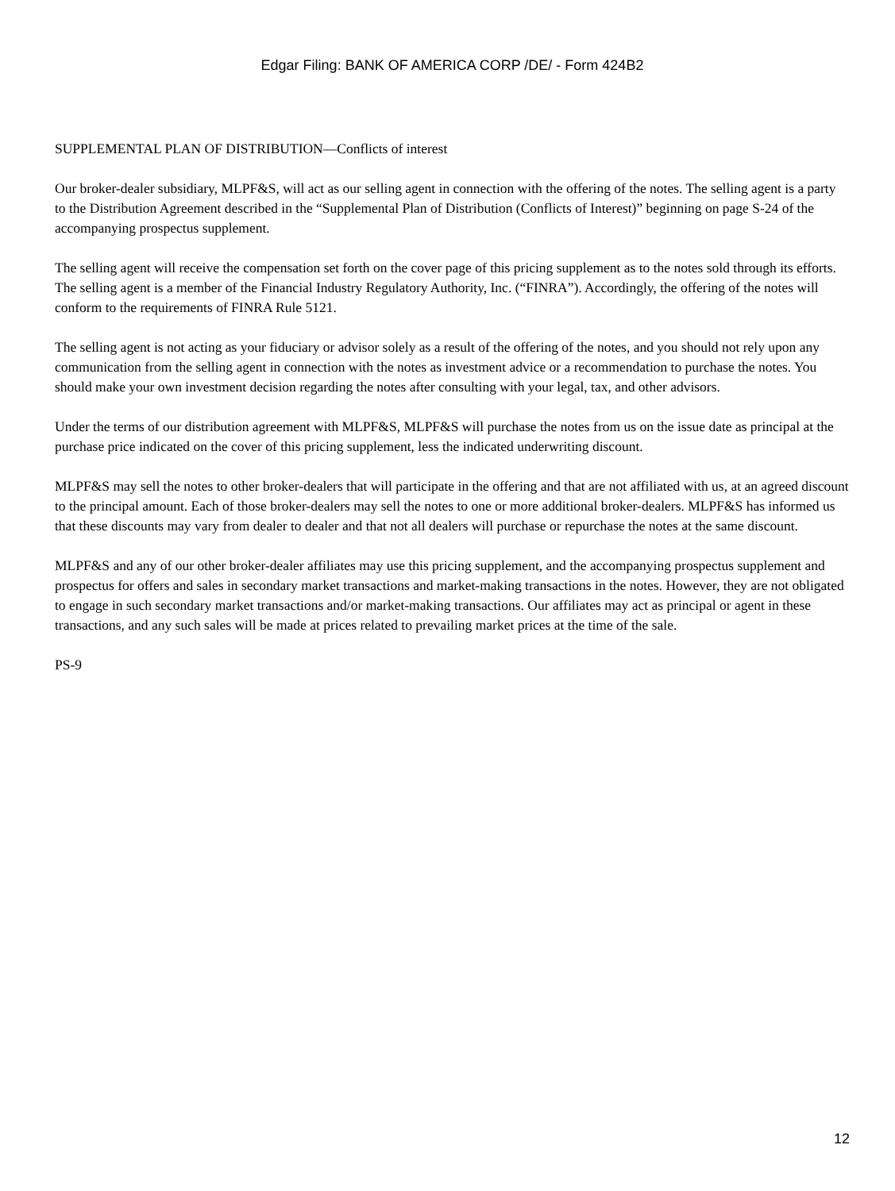Edgar Filing: BANK OF AMERICA CORP /DE/ - Form 424B2
SUPPLEMENTAL PLAN OF DISTRIBUTION—Conflicts of interest
Our broker-dealer subsidiary, MLPF&S, will act as our selling agent in connection with the offering of the notes. The selling agent is a party to the Distribution Agreement described in the “Supplemental Plan of Distribution (Conflicts of Interest)” beginning on page S-24 of the accompanying prospectus supplement.
The selling agent will receive the compensation set forth on the cover page of this pricing supplement as to the notes sold through its efforts. The selling agent is a member of the Financial Industry Regulatory Authority, Inc. (“FINRA”). Accordingly, the offering of the notes will conform to the requirements of FINRA Rule 5121.
The selling agent is not acting as your fiduciary or advisor solely as a result of the offering of the notes, and you should not rely upon any communication from the selling agent in connection with the notes as investment advice or a recommendation to purchase the notes. You should make your own investment decision regarding the notes after consulting with your legal, tax, and other advisors.
Under the terms of our distribution agreement with MLPF&S, MLPF&S will purchase the notes from us on the issue date as principal at the purchase price indicated on the cover of this pricing supplement, less the indicated underwriting discount.
MLPF&S may sell the notes to other broker-dealers that will participate in the offering and that are not affiliated with us, at an agreed discount to the principal amount. Each of those broker-dealers may sell the notes to one or more additional broker-dealers. MLPF&S has informed us that these discounts may vary from dealer to dealer and that not all dealers will purchase or repurchase the notes at the same discount.
MLPF&S and any of our other broker-dealer affiliates may use this pricing supplement, and the accompanying prospectus supplement and prospectus for offers and sales in secondary market transactions and market-making transactions in the notes. However, they are not obligated to engage in such secondary market transactions and/or market-making transactions. Our affiliates may act as principal or agent in these transactions, and any such sales will be made at prices related to prevailing market prices at the time of the sale.
PS-9
12